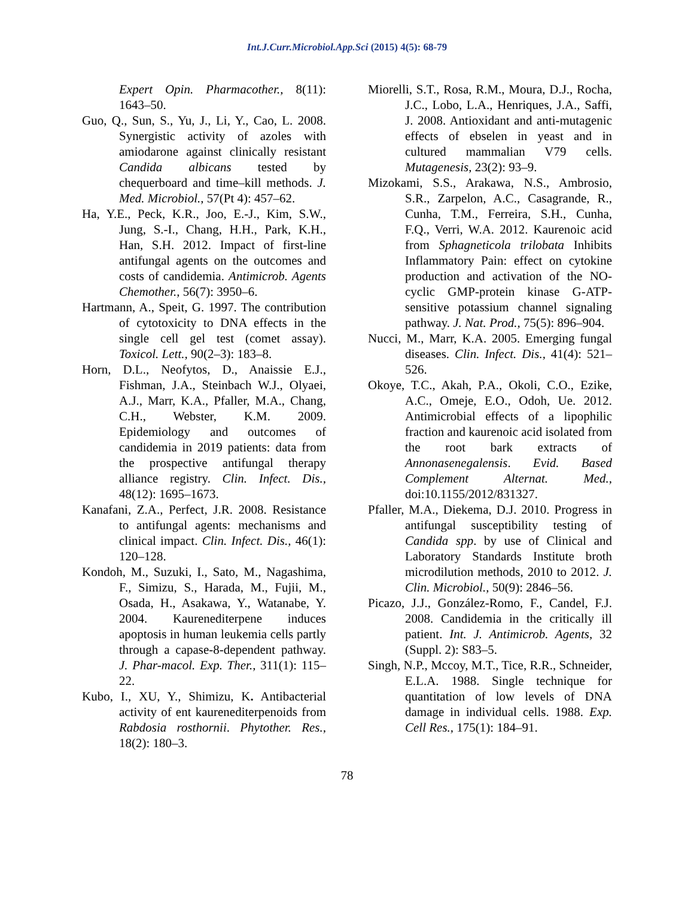Int.J.Curr.Microbiol.App.Sci (2015) 4(5): 68-79
Expert Opin. Pharmacother., 8(11): 1643–50.
Guo, Q., Sun, S., Yu, J., Li, Y., Cao, L. 2008. Synergistic activity of azoles with amiodarone against clinically resistant Candida albicans tested by chequerboard and time–kill methods. J. Med. Microbiol., 57(Pt 4): 457–62.
Ha, Y.E., Peck, K.R., Joo, E.-J., Kim, S.W., Jung, S.-I., Chang, H.H., Park, K.H., Han, S.H. 2012. Impact of first-line antifungal agents on the outcomes and costs of candidemia. Antimicrob. Agents Chemother., 56(7): 3950–6.
Hartmann, A., Speit, G. 1997. The contribution of cytotoxicity to DNA effects in the single cell gel test (comet assay). Toxicol. Lett., 90(2–3): 183–8.
Horn, D.L., Neofytos, D., Anaissie E.J., Fishman, J.A., Steinbach W.J., Olyaei, A.J., Marr, K.A., Pfaller, M.A., Chang, C.H., Webster, K.M. 2009. Epidemiology and outcomes of candidemia in 2019 patients: data from the prospective antifungal therapy alliance registry. Clin. Infect. Dis., 48(12): 1695–1673.
Kanafani, Z.A., Perfect, J.R. 2008. Resistance to antifungal agents: mechanisms and clinical impact. Clin. Infect. Dis., 46(1): 120–128.
Kondoh, M., Suzuki, I., Sato, M., Nagashima, F., Simizu, S., Harada, M., Fujii, M., Osada, H., Asakawa, Y., Watanabe, Y. 2004. Kaurenediterpene induces apoptosis in human leukemia cells partly through a capase-8-dependent pathway. J. Phar-macol. Exp. Ther., 311(1): 115–22.
Kubo, I., XU, Y., Shimizu, K. Antibacterial activity of ent kaurenediterpenoids from Rabdosia rosthornii. Phytother. Res., 18(2): 180–3.
Miorelli, S.T., Rosa, R.M., Moura, D.J., Rocha, J.C., Lobo, L.A., Henriques, J.A., Saffi, J. 2008. Antioxidant and anti-mutagenic effects of ebselen in yeast and in cultured mammalian V79 cells. Mutagenesis, 23(2): 93–9.
Mizokami, S.S., Arakawa, N.S., Ambrosio, S.R., Zarpelon, A.C., Casagrande, R., Cunha, T.M., Ferreira, S.H., Cunha, F.Q., Verri, W.A. 2012. Kaurenoic acid from Sphagneticola trilobata Inhibits Inflammatory Pain: effect on cytokine production and activation of the NO-cyclic GMP-protein kinase G-ATP-sensitive potassium channel signaling pathway. J. Nat. Prod., 75(5): 896–904.
Nucci, M., Marr, K.A. 2005. Emerging fungal diseases. Clin. Infect. Dis., 41(4): 521–526.
Okoye, T.C., Akah, P.A., Okoli, C.O., Ezike, A.C., Omeje, E.O., Odoh, Ue. 2012. Antimicrobial effects of a lipophilic fraction and kaurenoic acid isolated from the root bark extracts of Annonasenegalensis. Evid. Based Complement Alternat. Med., doi:10.1155/2012/831327.
Pfaller, M.A., Diekema, D.J. 2010. Progress in antifungal susceptibility testing of Candida spp. by use of Clinical and Laboratory Standards Institute broth microdilution methods, 2010 to 2012. J. Clin. Microbiol., 50(9): 2846–56.
Picazo, J.J., González-Romo, F., Candel, F.J. 2008. Candidemia in the critically ill patient. Int. J. Antimicrob. Agents, 32 (Suppl. 2): S83–5.
Singh, N.P., Mccoy, M.T., Tice, R.R., Schneider, E.L.A. 1988. Single technique for quantitation of low levels of DNA damage in individual cells. 1988. Exp. Cell Res., 175(1): 184–91.
78